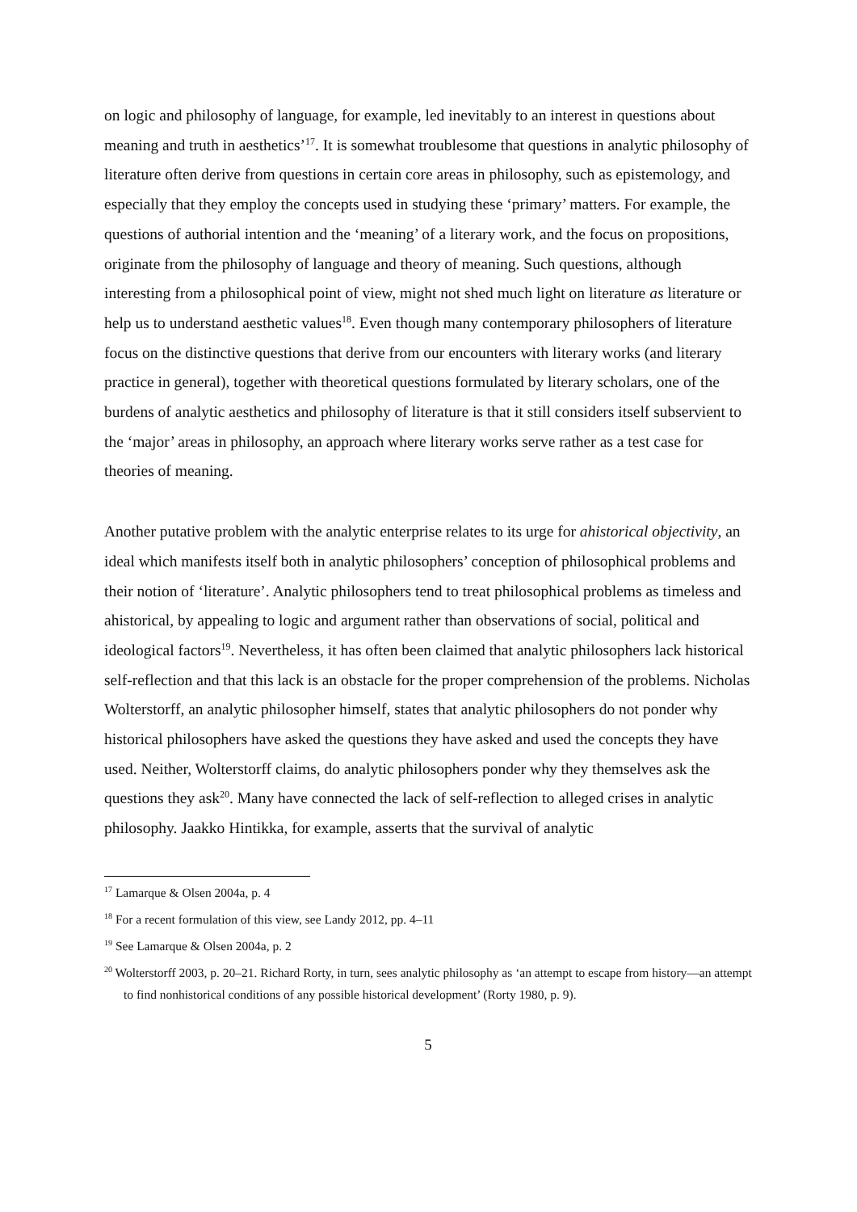on logic and philosophy of language, for example, led inevitably to an interest in questions about meaning and truth in aesthetics’<sup>17</sup>. It is somewhat troublesome that questions in analytic philosophy of literature often derive from questions in certain core areas in philosophy, such as epistemology, and especially that they employ the concepts used in studying these ‘primary’ matters. For example, the questions of authorial intention and the ‘meaning’ of a literary work, and the focus on propositions, originate from the philosophy of language and theory of meaning. Such questions, although interesting from a philosophical point of view, might not shed much light on literature as literature or help us to understand aesthetic values<sup>18</sup>. Even though many contemporary philosophers of literature focus on the distinctive questions that derive from our encounters with literary works (and literary practice in general), together with theoretical questions formulated by literary scholars, one of the burdens of analytic aesthetics and philosophy of literature is that it still considers itself subservient to the ‘major’ areas in philosophy, an approach where literary works serve rather as a test case for theories of meaning.
Another putative problem with the analytic enterprise relates to its urge for ahistorical objectivity, an ideal which manifests itself both in analytic philosophers’ conception of philosophical problems and their notion of ‘literature’. Analytic philosophers tend to treat philosophical problems as timeless and ahistorical, by appealing to logic and argument rather than observations of social, political and ideological factors<sup>19</sup>. Nevertheless, it has often been claimed that analytic philosophers lack historical self-reflection and that this lack is an obstacle for the proper comprehension of the problems. Nicholas Wolterstorff, an analytic philosopher himself, states that analytic philosophers do not ponder why historical philosophers have asked the questions they have asked and used the concepts they have used. Neither, Wolterstorff claims, do analytic philosophers ponder why they themselves ask the questions they ask<sup>20</sup>. Many have connected the lack of self-reflection to alleged crises in analytic philosophy. Jaakko Hintikka, for example, asserts that the survival of analytic
<sup>17</sup> Lamarque & Olsen 2004a, p. 4
<sup>18</sup> For a recent formulation of this view, see Landy 2012, pp. 4–11
<sup>19</sup> See Lamarque & Olsen 2004a, p. 2
<sup>20</sup> Wolterstorff 2003, p. 20–21. Richard Rorty, in turn, sees analytic philosophy as ‘an attempt to escape from history—an attempt to find nonhistorical conditions of any possible historical development’ (Rorty 1980, p. 9).
5